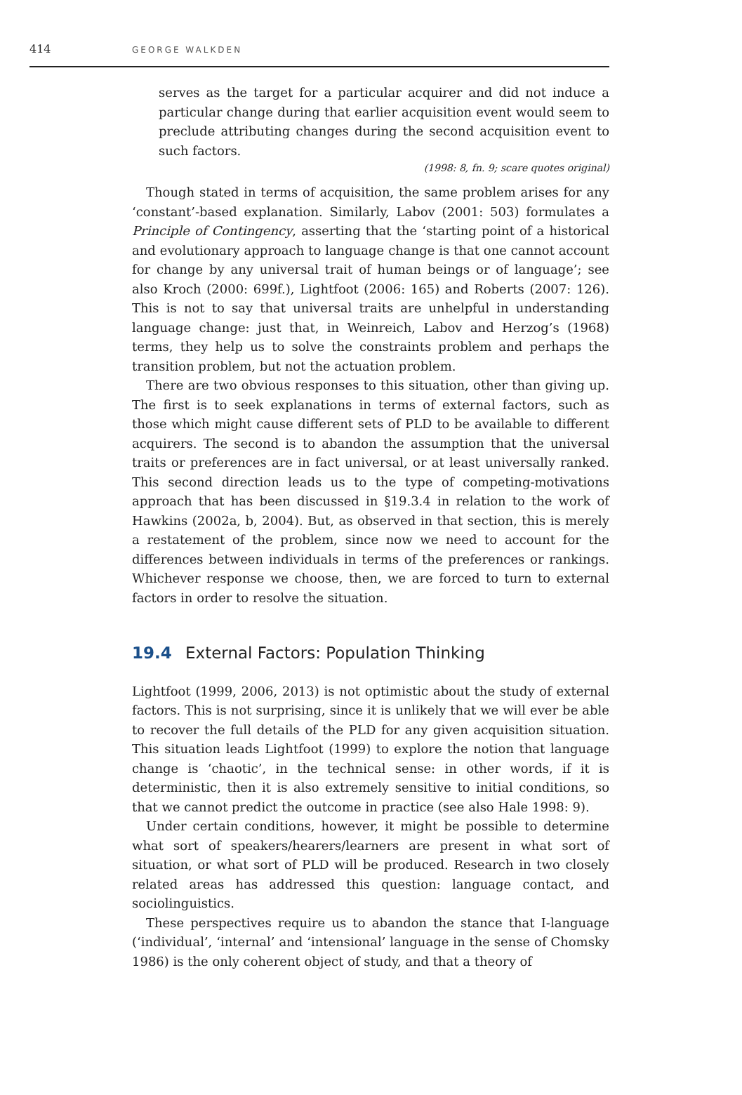414 GEORGE WALKDEN
serves as the target for a particular acquirer and did not induce a particular change during that earlier acquisition event would seem to preclude attributing changes during the second acquisition event to such factors.
(1998: 8, fn. 9; scare quotes original)
Though stated in terms of acquisition, the same problem arises for any ‘constant’-based explanation. Similarly, Labov (2001: 503) formulates a Principle of Contingency, asserting that the ‘starting point of a historical and evolutionary approach to language change is that one cannot account for change by any universal trait of human beings or of language’; see also Kroch (2000: 699f.), Lightfoot (2006: 165) and Roberts (2007: 126). This is not to say that universal traits are unhelpful in understanding language change: just that, in Weinreich, Labov and Herzog’s (1968) terms, they help us to solve the constraints problem and perhaps the transition problem, but not the actuation problem.
There are two obvious responses to this situation, other than giving up. The first is to seek explanations in terms of external factors, such as those which might cause different sets of PLD to be available to different acquirers. The second is to abandon the assumption that the universal traits or preferences are in fact universal, or at least universally ranked. This second direction leads us to the type of competing-motivations approach that has been discussed in §19.3.4 in relation to the work of Hawkins (2002a, b, 2004). But, as observed in that section, this is merely a restatement of the problem, since now we need to account for the differences between individuals in terms of the preferences or rankings. Whichever response we choose, then, we are forced to turn to external factors in order to resolve the situation.
19.4 External Factors: Population Thinking
Lightfoot (1999, 2006, 2013) is not optimistic about the study of external factors. This is not surprising, since it is unlikely that we will ever be able to recover the full details of the PLD for any given acquisition situation. This situation leads Lightfoot (1999) to explore the notion that language change is ‘chaotic’, in the technical sense: in other words, if it is deterministic, then it is also extremely sensitive to initial conditions, so that we cannot predict the outcome in practice (see also Hale 1998: 9).
Under certain conditions, however, it might be possible to determine what sort of speakers/hearers/learners are present in what sort of situation, or what sort of PLD will be produced. Research in two closely related areas has addressed this question: language contact, and sociolinguistics.
These perspectives require us to abandon the stance that I-language (‘individual’, ‘internal’ and ‘intensional’ language in the sense of Chomsky 1986) is the only coherent object of study, and that a theory of